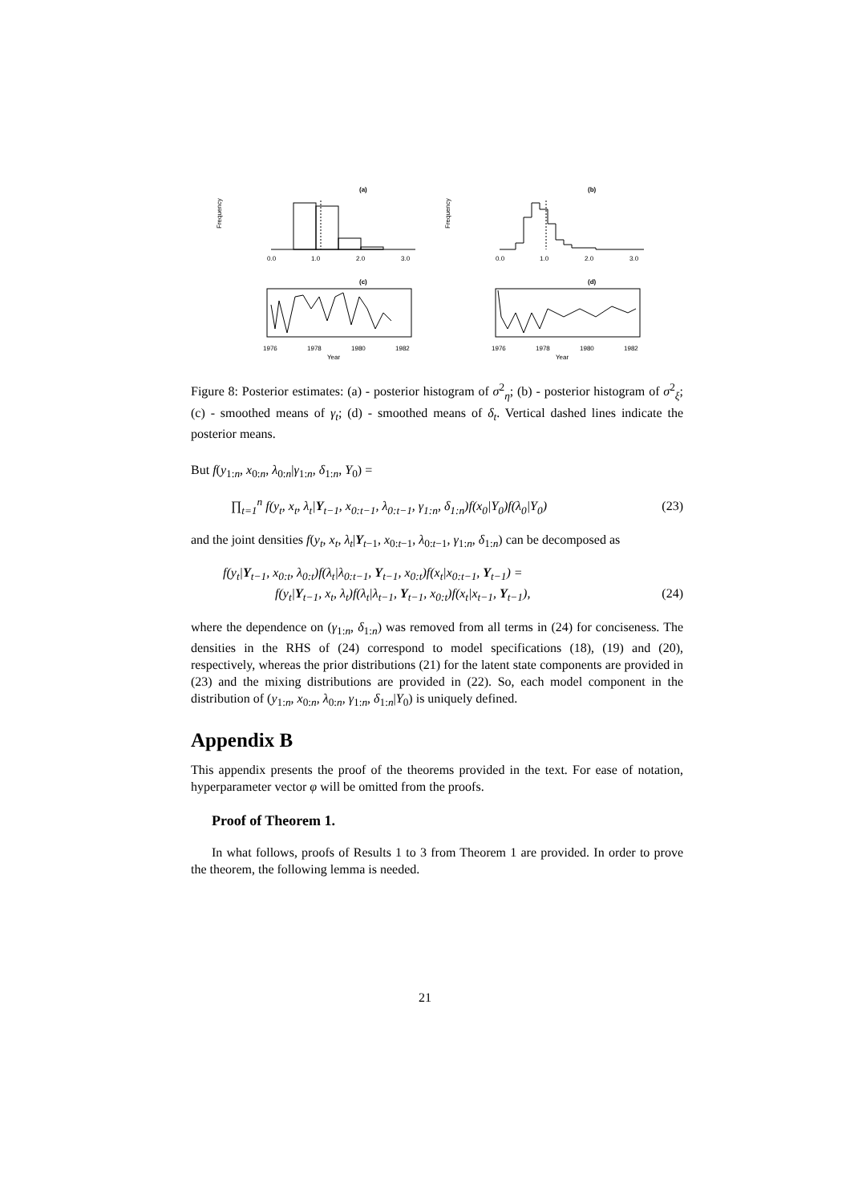(a)
Frequency
0.0
1.0
2.0
3.0
(b)
Frequency
0.0
1.0
2.0
3.0
(c)
1976
1978
1980
1982
Year
(d)
1976
1978
1980
1982
Year
Figure 8: Posterior estimates: (a) - posterior histogram of σ<sup>2</sup><sub>η</sub>; (b) - posterior histogram of σ<sup>2</sup><sub>ξ</sub>; (c) - smoothed means of γ<sub>t</sub>; (d) - smoothed means of δ<sub>t</sub>. Vertical dashed lines indicate the posterior means.
But f(y<sub>1:n</sub>, x<sub>0:n</sub>, λ<sub>0:n</sub>|γ<sub>1:n</sub>, δ<sub>1:n</sub>, Y<sub>0</sub>) =
∏<sub>t=1</sub><sup>n</sup> f(y<sub>t</sub>, x<sub>t</sub>, λ<sub>t</sub>|Y<sub>t−1</sub>, x<sub>0:t−1</sub>, λ<sub>0:t−1</sub>, γ<sub>1:n</sub>, δ<sub>1:n</sub>)f(x<sub>0</sub>|Y<sub>0</sub>)f(λ<sub>0</sub>|Y<sub>0</sub>) (23)
and the joint densities f(y<sub>t</sub>, x<sub>t</sub>, λ<sub>t</sub>|Y<sub>t−1</sub>, x<sub>0:t−1</sub>, λ<sub>0:t−1</sub>, γ<sub>1:n</sub>, δ<sub>1:n</sub>) can be decomposed as
f(y<sub>t</sub>|Y<sub>t−1</sub>, x<sub>0:t</sub>, λ<sub>0:t</sub>)f(λ<sub>t</sub>|λ<sub>0:t−1</sub>, Y<sub>t−1</sub>, x<sub>0:t</sub>)f(x<sub>t</sub>|x<sub>0:t−1</sub>, Y<sub>t−1</sub>) =
f(y<sub>t</sub>|Y<sub>t−1</sub>, x<sub>t</sub>, λ<sub>t</sub>)f(λ<sub>t</sub>|λ<sub>t−1</sub>, Y<sub>t−1</sub>, x<sub>0:t</sub>)f(x<sub>t</sub>|x<sub>t−1</sub>, Y<sub>t−1</sub>), (24)
where the dependence on (γ<sub>1:n</sub>, δ<sub>1:n</sub>) was removed from all terms in (24) for conciseness. The densities in the RHS of (24) correspond to model specifications (18), (19) and (20), respectively, whereas the prior distributions (21) for the latent state components are provided in (23) and the mixing distributions are provided in (22). So, each model component in the distribution of (y<sub>1:n</sub>, x<sub>0:n</sub>, λ<sub>0:n</sub>, γ<sub>1:n</sub>, δ<sub>1:n</sub>|Y<sub>0</sub>) is uniquely defined.
Appendix B
This appendix presents the proof of the theorems provided in the text. For ease of notation, hyperparameter vector φ will be omitted from the proofs.
Proof of Theorem 1.
In what follows, proofs of Results 1 to 3 from Theorem 1 are provided. In order to prove the theorem, the following lemma is needed.
21